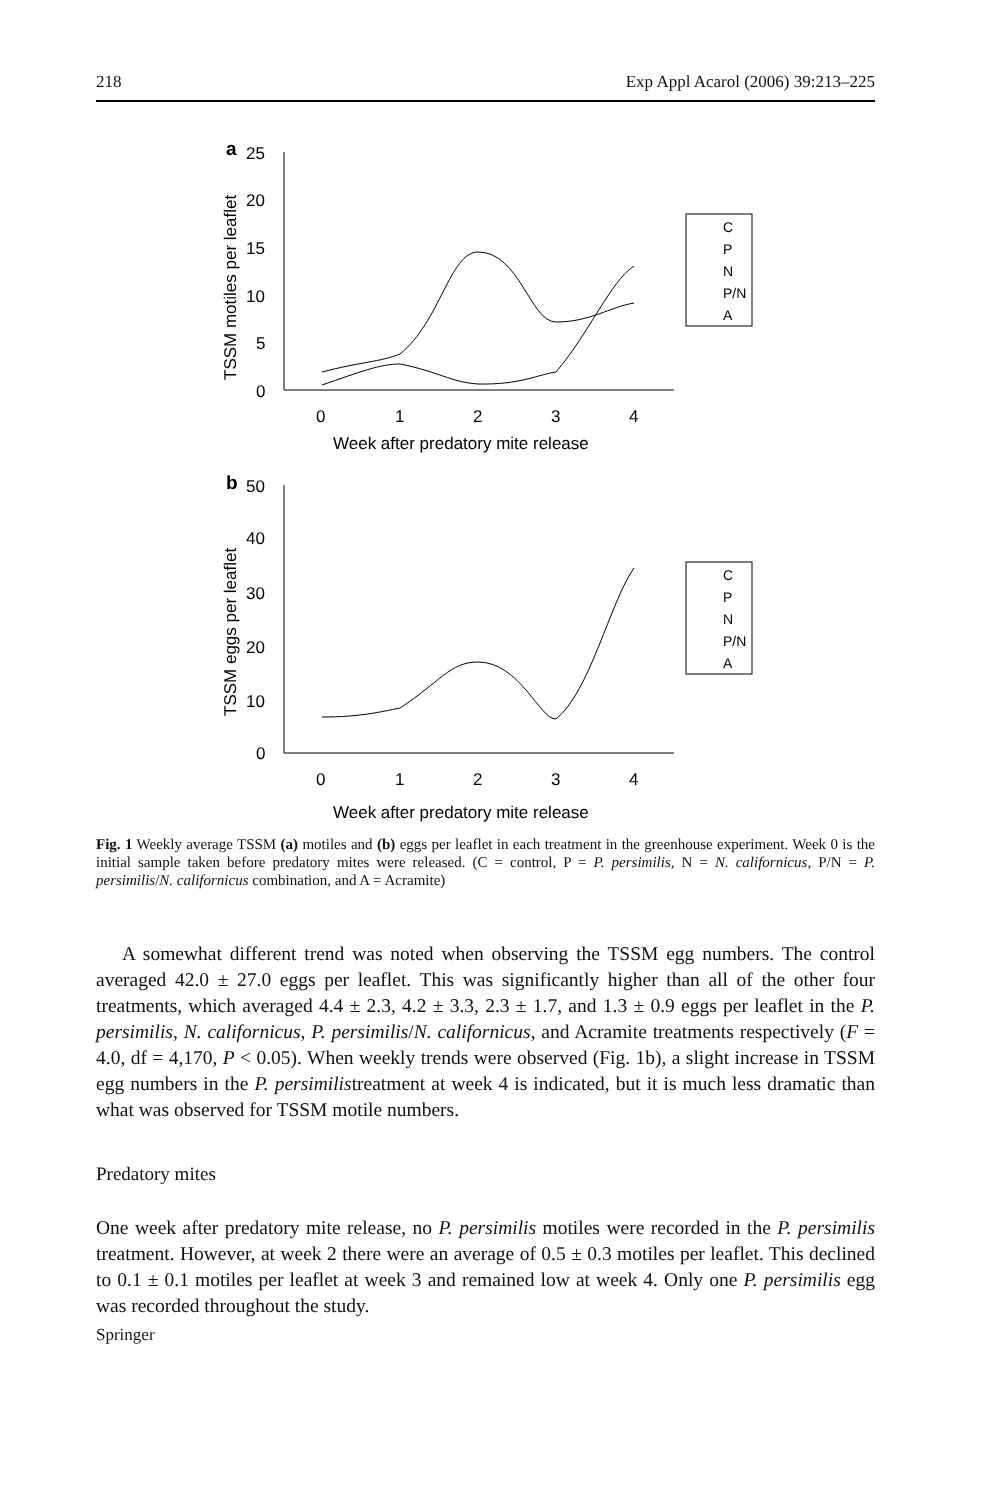218 Exp Appl Acarol (2006) 39:213–225
a
25
20
15
10
5
0
0
1
2
3
4
Week after predatory mite release
TSSM motiles per leaflet
b
50
40
30
20
10
0
0
1
2
3
4
Week after predatory mite release
TSSM eggs per leaflet
C
P
N
P/N
A
C
P
N
P/N
A
Fig. 1 Weekly average TSSM (a) motiles and (b) eggs per leaflet in each treatment in the greenhouse experiment. Week 0 is the initial sample taken before predatory mites were released. (C = control, P = P. persimilis, N = N. californicus, P/N = P. persimilis/N. californicus combination, and A = Acramite)
A somewhat different trend was noted when observing the TSSM egg numbers. The control averaged 42.0 ± 27.0 eggs per leaflet. This was significantly higher than all of the other four treatments, which averaged 4.4 ± 2.3, 4.2 ± 3.3, 2.3 ± 1.7, and 1.3 ± 0.9 eggs per leaflet in the P. persimilis, N. californicus, P. persimilis/N. californicus, and Acramite treatments respectively (F = 4.0, df = 4,170, P < 0.05). When weekly trends were observed (Fig. 1b), a slight increase in TSSM egg numbers in the P. persimilistreatment at week 4 is indicated, but it is much less dramatic than what was observed for TSSM motile numbers.
Predatory mites
One week after predatory mite release, no P. persimilis motiles were recorded in the P. persimilis treatment. However, at week 2 there were an average of 0.5 ± 0.3 motiles per leaflet. This declined to 0.1 ± 0.1 motiles per leaflet at week 3 and remained low at week 4. Only one P. persimilis egg was recorded throughout the study.
Springer